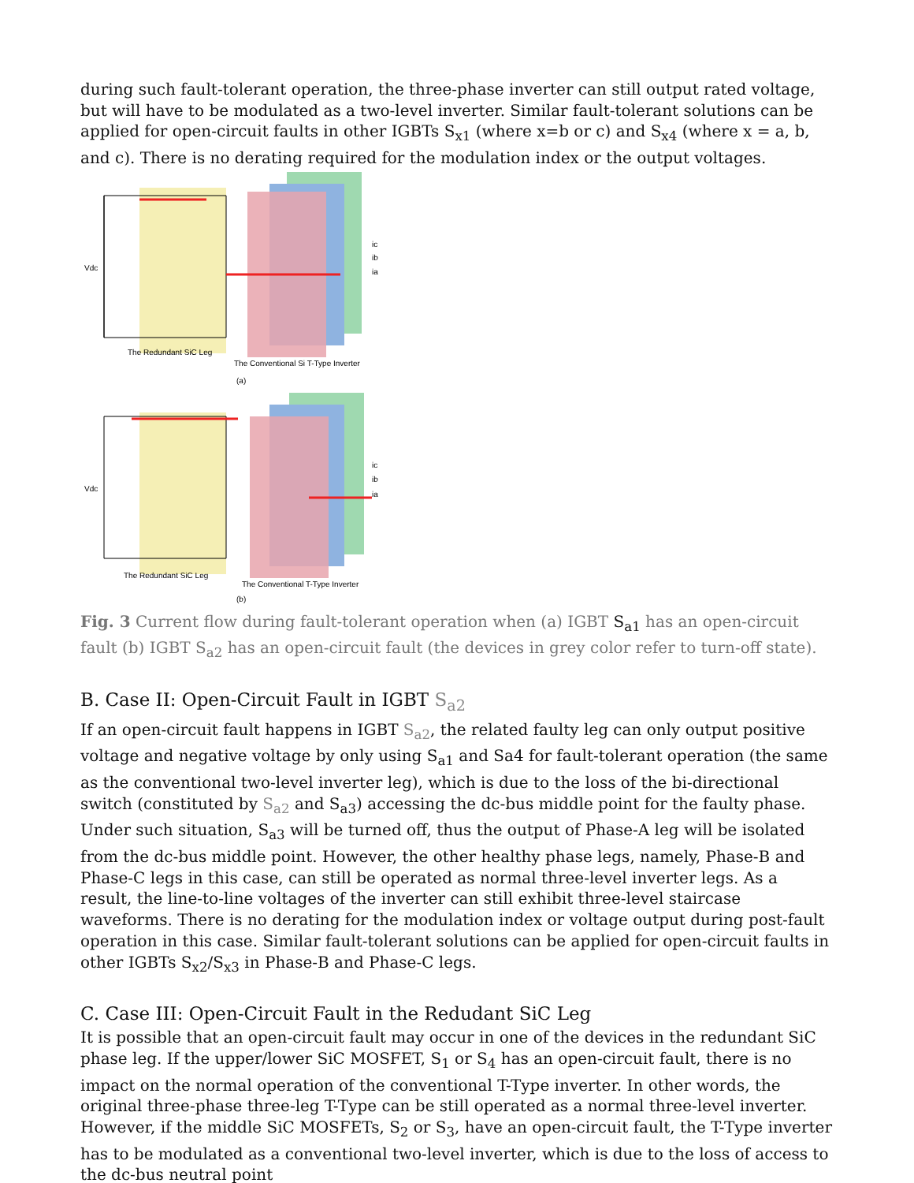during such fault-tolerant operation, the three-phase inverter can still output rated voltage, but will have to be modulated as a two-level inverter. Similar fault-tolerant solutions can be applied for open-circuit faults in other IGBTs S<sub>x1</sub> (where x=b or c) and S<sub>x4</sub> (where x = a, b, and c). There is no derating required for the modulation index or the output voltages.
Vdc
The Redundant SiC Leg
The Conventional Si T-Type Inverter
(a)
ic
ib
ia
Vdc
The Redundant SiC Leg
The Conventional T-Type Inverter
(b)
ic
ib
ia
Fig. 3 Current flow during fault-tolerant operation when (a) IGBT S<sub>a1</sub> has an open-circuit fault (b) IGBT S<sub>a2</sub> has an open-circuit fault (the devices in grey color refer to turn-off state).
B. Case II: Open-Circuit Fault in IGBT S<sub>a2</sub>
If an open-circuit fault happens in IGBT S<sub>a2</sub>, the related faulty leg can only output positive voltage and negative voltage by only using S<sub>a1</sub> and Sa4 for fault-tolerant operation (the same as the conventional two-level inverter leg), which is due to the loss of the bi-directional switch (constituted by S<sub>a2</sub> and S<sub>a3</sub>) accessing the dc-bus middle point for the faulty phase. Under such situation, S<sub>a3</sub> will be turned off, thus the output of Phase-A leg will be isolated from the dc-bus middle point. However, the other healthy phase legs, namely, Phase-B and Phase-C legs in this case, can still be operated as normal three-level inverter legs. As a result, the line-to-line voltages of the inverter can still exhibit three-level staircase waveforms. There is no derating for the modulation index or voltage output during post-fault operation in this case. Similar fault-tolerant solutions can be applied for open-circuit faults in other IGBTs S<sub>x2</sub>/S<sub>x3</sub> in Phase-B and Phase-C legs.
C. Case III: Open-Circuit Fault in the Redudant SiC Leg
It is possible that an open-circuit fault may occur in one of the devices in the redundant SiC phase leg. If the upper/lower SiC MOSFET, S<sub>1</sub> or S<sub>4</sub> has an open-circuit fault, there is no impact on the normal operation of the conventional T-Type inverter. In other words, the original three-phase three-leg T-Type can be still operated as a normal three-level inverter. However, if the middle SiC MOSFETs, S<sub>2</sub> or S<sub>3</sub>, have an open-circuit fault, the T-Type inverter has to be modulated as a conventional two-level inverter, which is due to the loss of access to the dc-bus neutral point